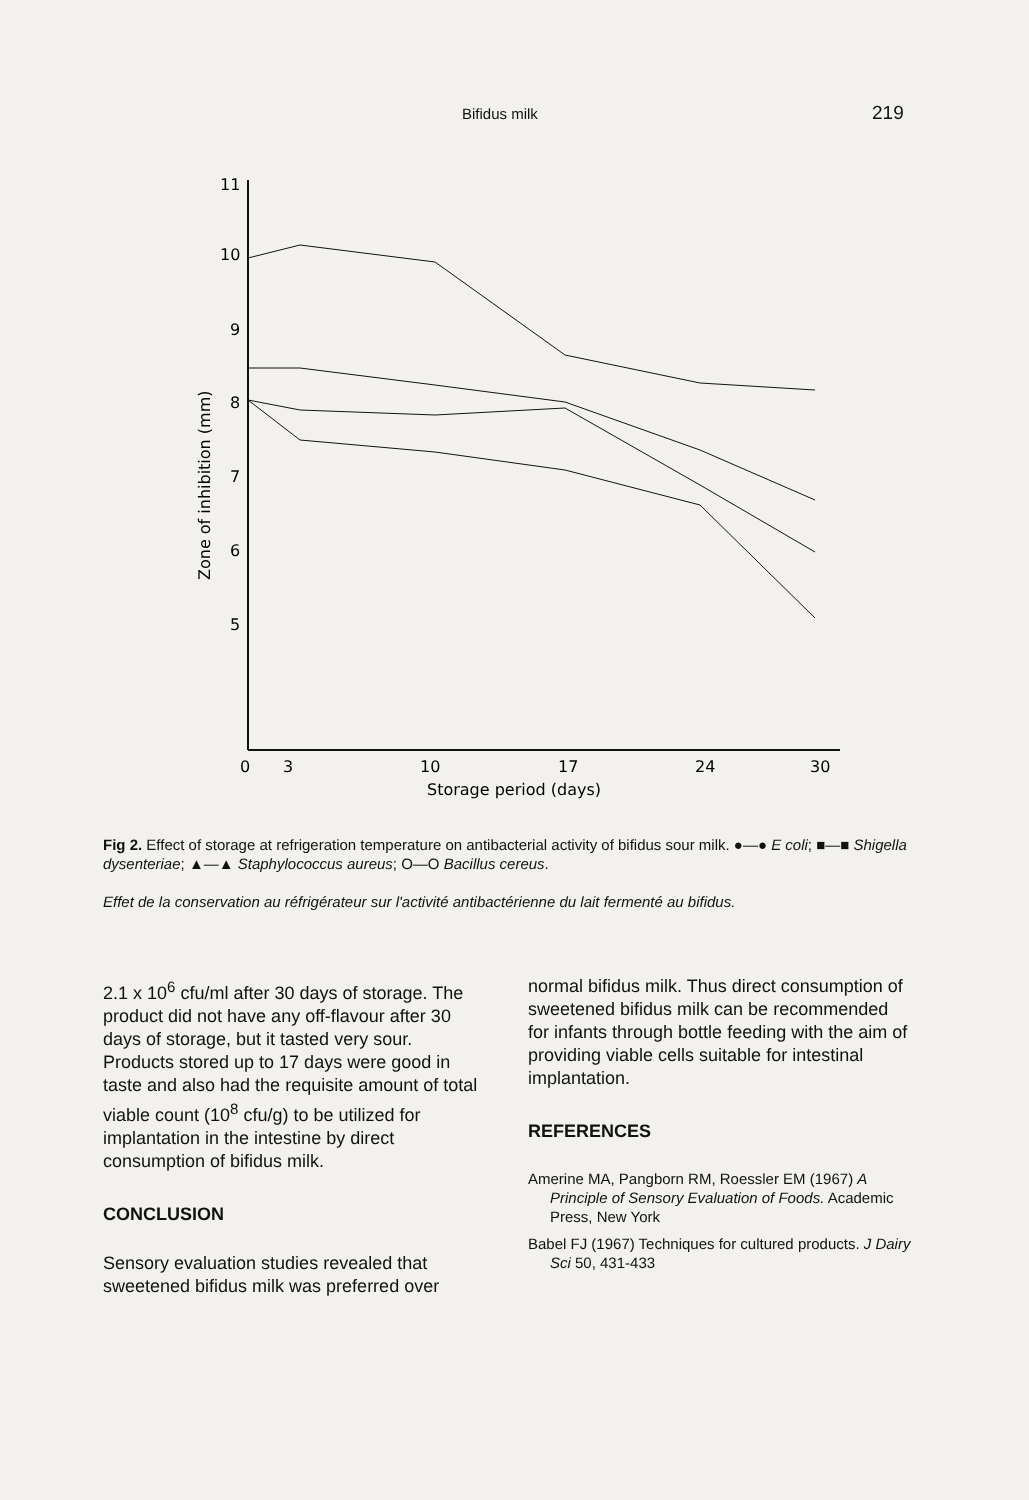Bifidus milk 219
11
10
9
8
7
6
5
0
3
10
17
24
30
Storage period (days)
Zone of inhibition (mm)
Fig 2. Effect of storage at refrigeration temperature on antibacterial activity of bifidus sour milk. ●—● E coli; ■—■ Shigella dysenteriae; ▲—▲ Staphylococcus aureus; O—O Bacillus cereus.
Effet de la conservation au réfrigérateur sur l'activité antibactérienne du lait fermenté au bifidus.
2.1 x 10<sup>6</sup> cfu/ml after 30 days of storage. The product did not have any off-flavour after 30 days of storage, but it tasted very sour. Products stored up to 17 days were good in taste and also had the requisite amount of total viable count (10<sup>8</sup> cfu/g) to be utilized for implantation in the intestine by direct consumption of bifidus milk.
CONCLUSION
Sensory evaluation studies revealed that sweetened bifidus milk was preferred over
normal bifidus milk. Thus direct consumption of sweetened bifidus milk can be recommended for infants through bottle feeding with the aim of providing viable cells suitable for intestinal implantation.
REFERENCES
Amerine MA, Pangborn RM, Roessler EM (1967) A Principle of Sensory Evaluation of Foods. Academic Press, New York
Babel FJ (1967) Techniques for cultured products. J Dairy Sci 50, 431-433